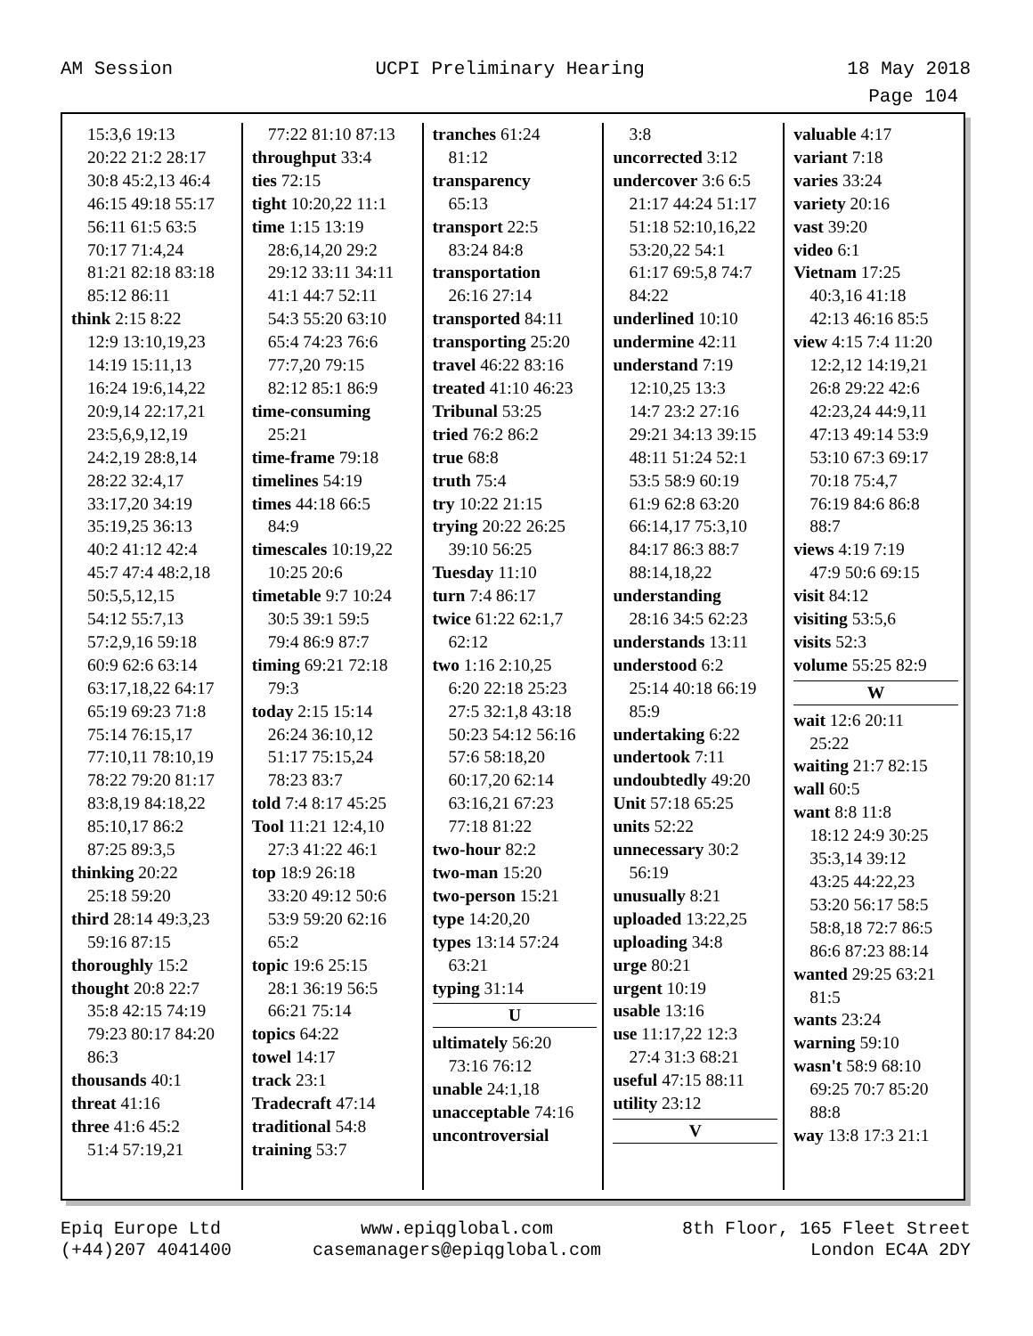AM Session UCPI Preliminary Hearing 18 May 2018
Page 104
15:3,6 19:13
20:22 21:2 28:17
30:8 45:2,13 46:4
46:15 49:18 55:17
56:11 61:5 63:5
70:17 71:4,24
81:21 82:18 83:18
85:12 86:11
think 2:15 8:22
12:9 13:10,19,23
14:19 15:11,13
16:24 19:6,14,22
20:9,14 22:17,21
23:5,6,9,12,19
24:2,19 28:8,14
28:22 32:4,17
33:17,20 34:19
35:19,25 36:13
40:2 41:12 42:4
45:7 47:4 48:2,18
50:5,5,12,15
54:12 55:7,13
57:2,9,16 59:18
60:9 62:6 63:14
63:17,18,22 64:17
65:19 69:23 71:8
75:14 76:15,17
77:10,11 78:10,19
78:22 79:20 81:17
83:8,19 84:18,22
85:10,17 86:2
87:25 89:3,5
thinking 20:22
25:18 59:20
third 28:14 49:3,23
59:16 87:15
thoroughly 15:2
thought 20:8 22:7
35:8 42:15 74:19
79:23 80:17 84:20
86:3
thousands 40:1
threat 41:16
three 41:6 45:2
51:4 57:19,21
77:22 81:10 87:13
throughput 33:4
ties 72:15
tight 10:20,22 11:1
time 1:15 13:19
28:6,14,20 29:2
29:12 33:11 34:11
41:1 44:7 52:11
54:3 55:20 63:10
65:4 74:23 76:6
77:7,20 79:15
82:12 85:1 86:9
time-consuming
25:21
time-frame 79:18
timelines 54:19
times 44:18 66:5
84:9
timescales 10:19,22
10:25 20:6
timetable 9:7 10:24
30:5 39:1 59:5
79:4 86:9 87:7
timing 69:21 72:18
79:3
today 2:15 15:14
26:24 36:10,12
51:17 75:15,24
78:23 83:7
told 7:4 8:17 45:25
Tool 11:21 12:4,10
27:3 41:22 46:1
top 18:9 26:18
33:20 49:12 50:6
53:9 59:20 62:16
65:2
topic 19:6 25:15
28:1 36:19 56:5
66:21 75:14
topics 64:22
towel 14:17
track 23:1
Tradecraft 47:14
traditional 54:8
training 53:7
tranches 61:24
81:12
transparency
65:13
transport 22:5
83:24 84:8
transportation
26:16 27:14
transported 84:11
transporting 25:20
travel 46:22 83:16
treated 41:10 46:23
Tribunal 53:25
tried 76:2 86:2
true 68:8
truth 75:4
try 10:22 21:15
trying 20:22 26:25
39:10 56:25
Tuesday 11:10
turn 7:4 86:17
twice 61:22 62:1,7
62:12
two 1:16 2:10,25
6:20 22:18 25:23
27:5 32:1,8 43:18
50:23 54:12 56:16
57:6 58:18,20
60:17,20 62:14
63:16,21 67:23
77:18 81:22
two-hour 82:2
two-man 15:20
two-person 15:21
type 14:20,20
types 13:14 57:24
63:21
typing 31:14
U
ultimately 56:20
73:16 76:12
unable 24:1,18
unacceptable 74:16
uncontroversial
3:8
uncorrected 3:12
undercover 3:6 6:5
21:17 44:24 51:17
51:18 52:10,16,22
53:20,22 54:1
61:17 69:5,8 74:7
84:22
underlined 10:10
undermine 42:11
understand 7:19
12:10,25 13:3
14:7 23:2 27:16
29:21 34:13 39:15
48:11 51:24 52:1
53:5 58:9 60:19
61:9 62:8 63:20
66:14,17 75:3,10
84:17 86:3 88:7
88:14,18,22
understanding
28:16 34:5 62:23
understands 13:11
understood 6:2
25:14 40:18 66:19
85:9
undertaking 6:22
undertook 7:11
undoubtedly 49:20
Unit 57:18 65:25
units 52:22
unnecessary 30:2
56:19
unusually 8:21
uploaded 13:22,25
uploading 34:8
urge 80:21
urgent 10:19
usable 13:16
use 11:17,22 12:3
27:4 31:3 68:21
useful 47:15 88:11
utility 23:12
V
valuable 4:17
variant 7:18
varies 33:24
variety 20:16
vast 39:20
video 6:1
Vietnam 17:25
40:3,16 41:18
42:13 46:16 85:5
view 4:15 7:4 11:20
12:2,12 14:19,21
26:8 29:22 42:6
42:23,24 44:9,11
47:13 49:14 53:9
53:10 67:3 69:17
70:18 75:4,7
76:19 84:6 86:8
88:7
views 4:19 7:19
47:9 50:6 69:15
visit 84:12
visiting 53:5,6
visits 52:3
volume 55:25 82:9
W
wait 12:6 20:11
25:22
waiting 21:7 82:15
wall 60:5
want 8:8 11:8
18:12 24:9 30:25
35:3,14 39:12
43:25 44:22,23
53:20 56:17 58:5
58:8,18 72:7 86:5
86:6 87:23 88:14
wanted 29:25 63:21
81:5
wants 23:24
warning 59:10
wasn't 58:9 68:10
69:25 70:7 85:20
88:8
way 13:8 17:3 21:1
Epiq Europe Ltd
(+44)207 4041400 www.epiqglobal.com
casemanagers@epiqglobal.com 8th Floor, 165 Fleet Street
London EC4A 2DY